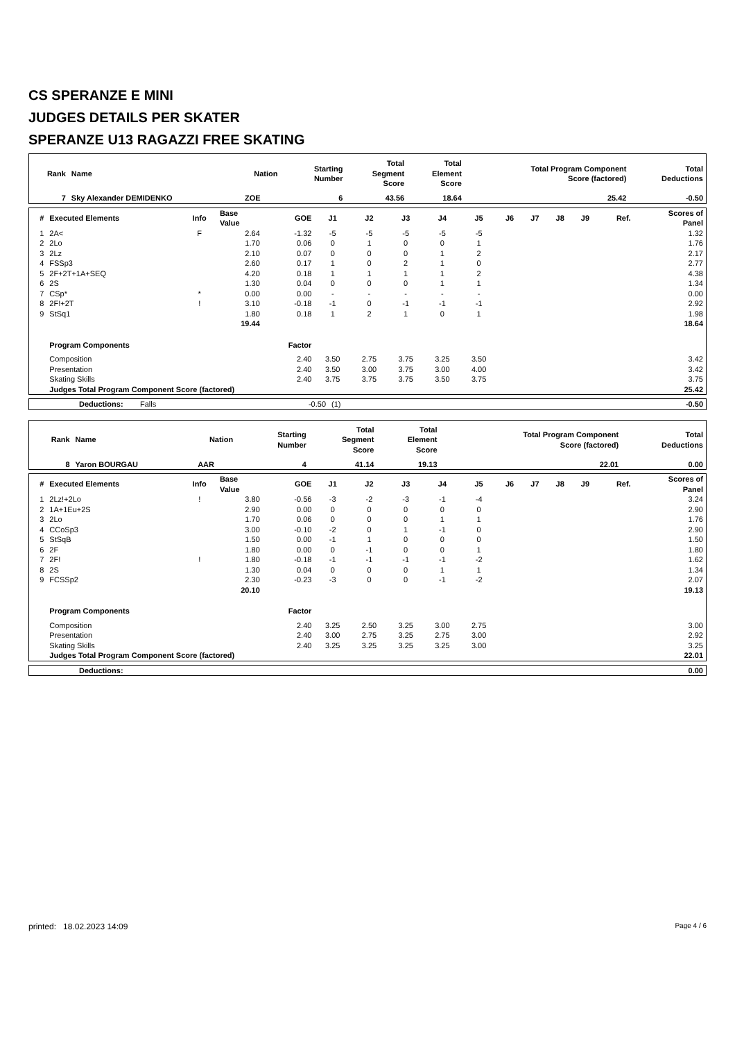CS SPERANZE E MINI
JUDGES DETAILS PER SKATER
SPERANZE U13 RAGAZZI FREE SKATING
| Rank | Name | Nation | Starting Number | Total Segment Score | Total Element Score | Total Program Component Score (factored) | Total Deductions |
| --- | --- | --- | --- | --- | --- | --- | --- |
| 7 | Sky Alexander DEMIDENKO | ZOE | 6 | 43.56 | 18.64 | 25.42 | -0.50 |
| # | Executed Elements | Info | Base Value | GOE | J1 | J2 | J3 | J4 | J5 | J6 | J7 | J8 | J9 | Ref. | Scores of Panel |
| --- | --- | --- | --- | --- | --- | --- | --- | --- | --- | --- | --- | --- | --- | --- | --- |
| 1 | 2A< | F | 2.64 | -1.32 | -5 | -5 | -5 | -5 | -5 | | | | | | 1.32 |
| 2 | 2Lo | | 1.70 | 0.06 | 0 | 1 | 0 | 0 | 1 | | | | | | 1.76 |
| 3 | 2Lz | | 2.10 | 0.07 | 0 | 0 | 0 | 1 | 2 | | | | | | 2.17 |
| 4 | FSSp3 | | 2.60 | 0.17 | 1 | 0 | 2 | 1 | 0 | | | | | | 2.77 |
| 5 | 2F+2T+1A+SEQ | | 4.20 | 0.18 | 1 | 1 | 1 | 1 | 2 | | | | | | 4.38 |
| 6 | 2S | | 1.30 | 0.04 | 0 | 0 | 0 | 1 | 1 | | | | | | 1.34 |
| 7 | CSp* | * | 0.00 | 0.00 | - | - | - | - | - | | | | | | 0.00 |
| 8 | 2F!+2T | ! | 3.10 | -0.18 | -1 | 0 | -1 | -1 | -1 | | | | | | 2.92 |
| 9 | StSq1 | | 1.80 | 0.18 | 1 | 2 | 1 | 0 | 1 | | | | | | 1.98 |
| | | | 19.44 | | | | | | | | | | | | 18.64 |
| | Program Components | | | Factor | | | | | | | | | | | |
| | Composition | | | 2.40 | 3.50 | 2.75 | 3.75 | 3.25 | 3.50 | | | | | | 3.42 |
| | Presentation | | | 2.40 | 3.50 | 3.00 | 3.75 | 3.00 | 4.00 | | | | | | 3.42 |
| | Skating Skills | | | 2.40 | 3.75 | 3.75 | 3.75 | 3.50 | 3.75 | | | | | | 3.75 |
| | Judges Total Program Component Score (factored) | | | | | | | | | | | | | | 25.42 |
| | Deductions: | Falls | -0.50 | (1) | -0.50 |
| Rank | Name | Nation | Starting Number | Total Segment Score | Total Element Score | Total Program Component Score (factored) | Total Deductions |
| --- | --- | --- | --- | --- | --- | --- | --- |
| 8 | Yaron BOURGAU | AAR | 4 | 41.14 | 19.13 | 22.01 | 0.00 |
| # | Executed Elements | Info | Base Value | GOE | J1 | J2 | J3 | J4 | J5 | J6 | J7 | J8 | J9 | Ref. | Scores of Panel |
| --- | --- | --- | --- | --- | --- | --- | --- | --- | --- | --- | --- | --- | --- | --- | --- |
| 1 | 2Lz!+2Lo | ! | 3.80 | -0.56 | -3 | -2 | -3 | -1 | -4 | | | | | | 3.24 |
| 2 | 1A+1Eu+2S | | 2.90 | 0.00 | 0 | 0 | 0 | 0 | 0 | | | | | | 2.90 |
| 3 | 2Lo | | 1.70 | 0.06 | 0 | 0 | 0 | 1 | 1 | | | | | | 1.76 |
| 4 | CCoSp3 | | 3.00 | -0.10 | -2 | 0 | 1 | -1 | 0 | | | | | | 2.90 |
| 5 | StSqB | | 1.50 | 0.00 | -1 | 1 | 0 | 0 | 0 | | | | | | 1.50 |
| 6 | 2F | | 1.80 | 0.00 | 0 | -1 | 0 | 0 | 1 | | | | | | 1.80 |
| 7 | 2F! | ! | 1.80 | -0.18 | -1 | -1 | -1 | -1 | -2 | | | | | | 1.62 |
| 8 | 2S | | 1.30 | 0.04 | 0 | 0 | 0 | 1 | 1 | | | | | | 1.34 |
| 9 | FCSSp2 | | 2.30 | -0.23 | -3 | 0 | 0 | -1 | -2 | | | | | | 2.07 |
| | | | 20.10 | | | | | | | | | | | | 19.13 |
| | Program Components | | | Factor | | | | | | | | | | | |
| | Composition | | | 2.40 | 3.25 | 2.50 | 3.25 | 3.00 | 2.75 | | | | | | 3.00 |
| | Presentation | | | 2.40 | 3.00 | 2.75 | 3.25 | 2.75 | 3.00 | | | | | | 2.92 |
| | Skating Skills | | | 2.40 | 3.25 | 3.25 | 3.25 | 3.25 | 3.00 | | | | | | 3.25 |
| | Judges Total Program Component Score (factored) | | | | | | | | | | | | | | 22.01 |
| | Deductions: | 0.00 |
printed: 18.02.2023 14:09 Page 4 / 6